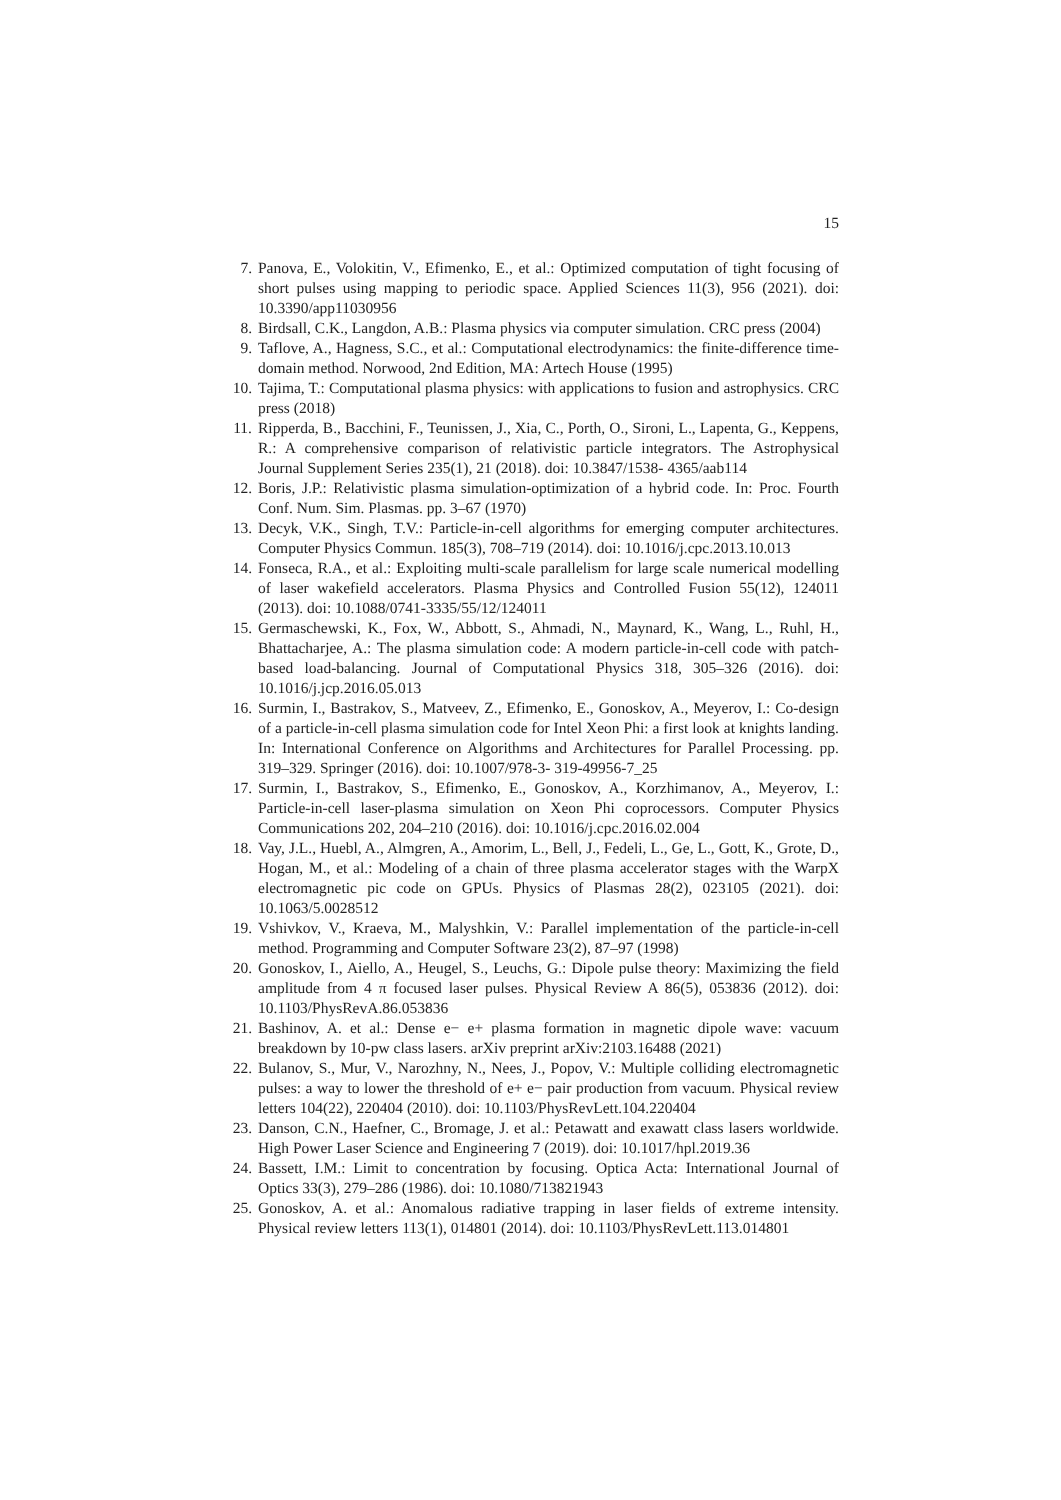15
7. Panova, E., Volokitin, V., Efimenko, E., et al.: Optimized computation of tight focusing of short pulses using mapping to periodic space. Applied Sciences 11(3), 956 (2021). doi: 10.3390/app11030956
8. Birdsall, C.K., Langdon, A.B.: Plasma physics via computer simulation. CRC press (2004)
9. Taflove, A., Hagness, S.C., et al.: Computational electrodynamics: the finite-difference time-domain method. Norwood, 2nd Edition, MA: Artech House (1995)
10. Tajima, T.: Computational plasma physics: with applications to fusion and astrophysics. CRC press (2018)
11. Ripperda, B., Bacchini, F., Teunissen, J., Xia, C., Porth, O., Sironi, L., Lapenta, G., Keppens, R.: A comprehensive comparison of relativistic particle integrators. The Astrophysical Journal Supplement Series 235(1), 21 (2018). doi: 10.3847/1538- 4365/aab114
12. Boris, J.P.: Relativistic plasma simulation-optimization of a hybrid code. In: Proc. Fourth Conf. Num. Sim. Plasmas. pp. 3–67 (1970)
13. Decyk, V.K., Singh, T.V.: Particle-in-cell algorithms for emerging computer architectures. Computer Physics Commun. 185(3), 708–719 (2014). doi: 10.1016/j.cpc.2013.10.013
14. Fonseca, R.A., et al.: Exploiting multi-scale parallelism for large scale numerical modelling of laser wakefield accelerators. Plasma Physics and Controlled Fusion 55(12), 124011 (2013). doi: 10.1088/0741-3335/55/12/124011
15. Germaschewski, K., Fox, W., Abbott, S., Ahmadi, N., Maynard, K., Wang, L., Ruhl, H., Bhattacharjee, A.: The plasma simulation code: A modern particle-in-cell code with patch-based load-balancing. Journal of Computational Physics 318, 305–326 (2016). doi: 10.1016/j.jcp.2016.05.013
16. Surmin, I., Bastrakov, S., Matveev, Z., Efimenko, E., Gonoskov, A., Meyerov, I.: Co-design of a particle-in-cell plasma simulation code for Intel Xeon Phi: a first look at knights landing. In: International Conference on Algorithms and Architectures for Parallel Processing. pp. 319–329. Springer (2016). doi: 10.1007/978-3- 319-49956-7_25
17. Surmin, I., Bastrakov, S., Efimenko, E., Gonoskov, A., Korzhimanov, A., Meyerov, I.: Particle-in-cell laser-plasma simulation on Xeon Phi coprocessors. Computer Physics Communications 202, 204–210 (2016). doi: 10.1016/j.cpc.2016.02.004
18. Vay, J.L., Huebl, A., Almgren, A., Amorim, L., Bell, J., Fedeli, L., Ge, L., Gott, K., Grote, D., Hogan, M., et al.: Modeling of a chain of three plasma accelerator stages with the WarpX electromagnetic pic code on GPUs. Physics of Plasmas 28(2), 023105 (2021). doi: 10.1063/5.0028512
19. Vshivkov, V., Kraeva, M., Malyshkin, V.: Parallel implementation of the particle-in-cell method. Programming and Computer Software 23(2), 87–97 (1998)
20. Gonoskov, I., Aiello, A., Heugel, S., Leuchs, G.: Dipole pulse theory: Maximizing the field amplitude from 4 π focused laser pulses. Physical Review A 86(5), 053836 (2012). doi: 10.1103/PhysRevA.86.053836
21. Bashinov, A. et al.: Dense e− e+ plasma formation in magnetic dipole wave: vacuum breakdown by 10-pw class lasers. arXiv preprint arXiv:2103.16488 (2021)
22. Bulanov, S., Mur, V., Narozhny, N., Nees, J., Popov, V.: Multiple colliding electromagnetic pulses: a way to lower the threshold of e+ e− pair production from vacuum. Physical review letters 104(22), 220404 (2010). doi: 10.1103/PhysRevLett.104.220404
23. Danson, C.N., Haefner, C., Bromage, J. et al.: Petawatt and exawatt class lasers worldwide. High Power Laser Science and Engineering 7 (2019). doi: 10.1017/hpl.2019.36
24. Bassett, I.M.: Limit to concentration by focusing. Optica Acta: International Journal of Optics 33(3), 279–286 (1986). doi: 10.1080/713821943
25. Gonoskov, A. et al.: Anomalous radiative trapping in laser fields of extreme intensity. Physical review letters 113(1), 014801 (2014). doi: 10.1103/PhysRevLett.113.014801